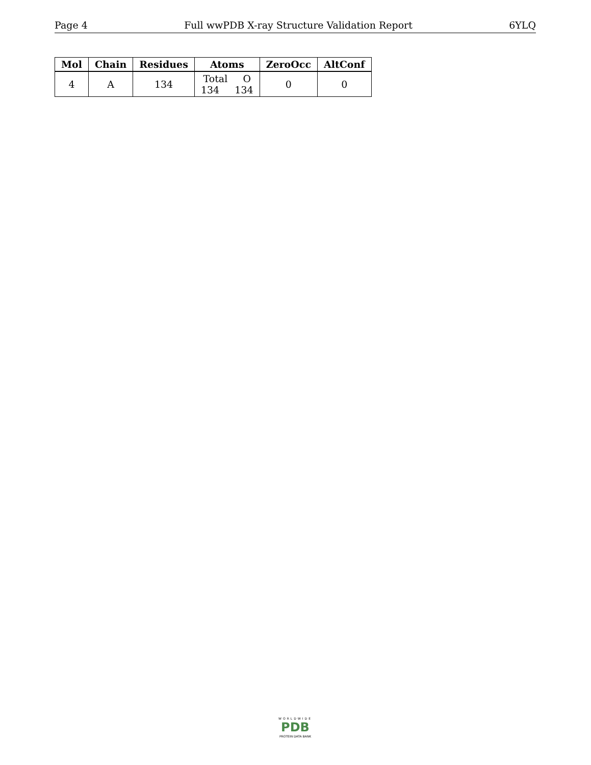Page 4 Full wwPDB X-ray Structure Validation Report 6YLQ
| Mol | Chain | Residues | Atoms | ZeroOcc | AltConf |
| --- | --- | --- | --- | --- | --- |
| 4 | A | 134 | Total O 134 134 | 0 | 0 |
WORLDWIDE
PDB
PROTEIN DATA BANK